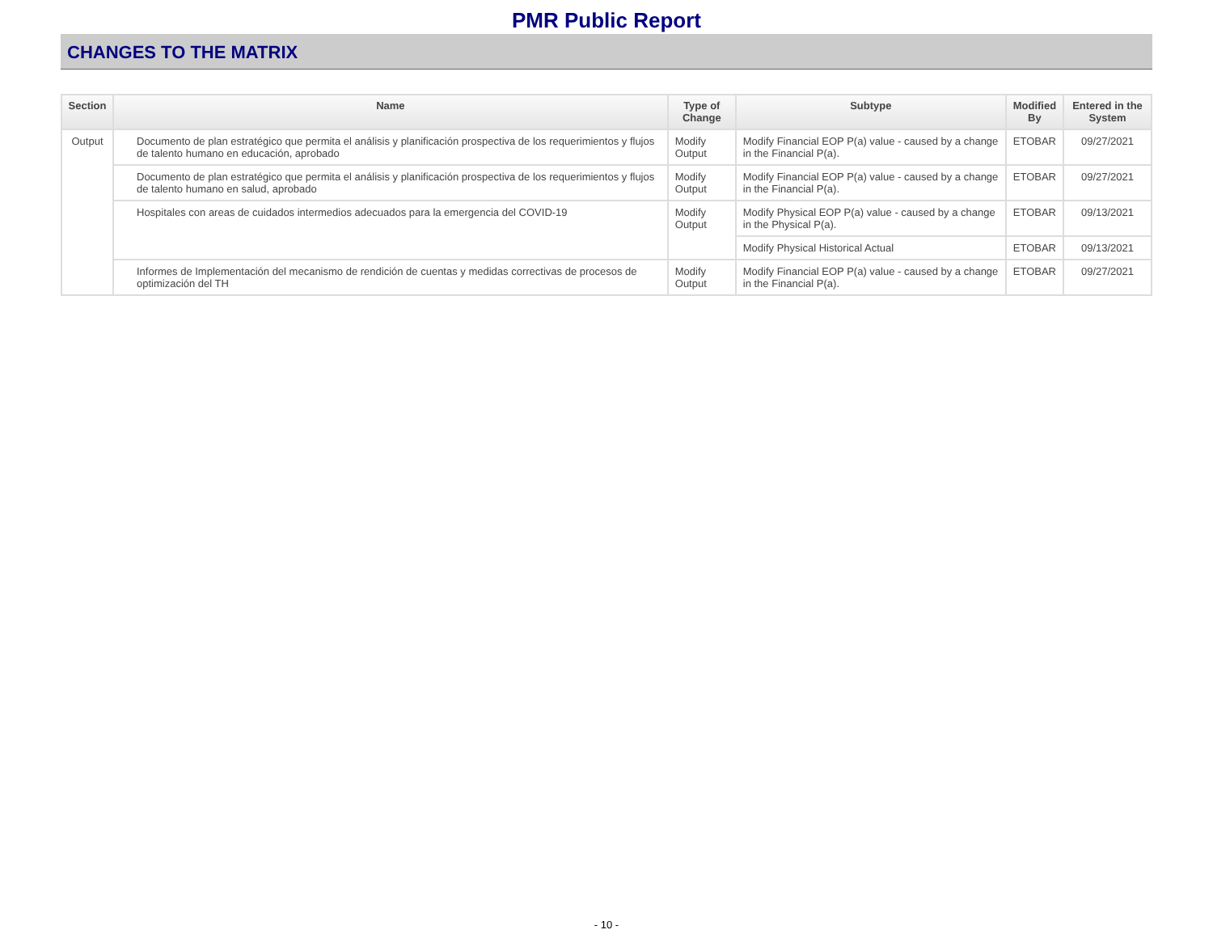PMR Public Report
CHANGES TO THE MATRIX
| Section | Name | Type of Change | Subtype | Modified By | Entered in the System |
| --- | --- | --- | --- | --- | --- |
| Output | Documento de plan estratégico que permita el análisis y planificación prospectiva de los requerimientos y flujos de talento humano en educación, aprobado | Modify Output | Modify Financial EOP P(a) value - caused by a change in the Financial P(a). | ETOBAR | 09/27/2021 |
| | Documento de plan estratégico que permita el análisis y planificación prospectiva de los requerimientos y flujos de talento humano en salud, aprobado | Modify Output | Modify Financial EOP P(a) value - caused by a change in the Financial P(a). | ETOBAR | 09/27/2021 |
| | Hospitales con areas de cuidados intermedios adecuados para la emergencia del COVID-19 | Modify Output | Modify Physical EOP P(a) value - caused by a change in the Physical P(a). | ETOBAR | 09/13/2021 |
| | | | Modify Physical Historical Actual | ETOBAR | 09/13/2021 |
| | Informes de Implementación del mecanismo de rendición de cuentas y medidas correctivas de procesos de optimización del TH | Modify Output | Modify Financial EOP P(a) value - caused by a change in the Financial P(a). | ETOBAR | 09/27/2021 |
- 10 -